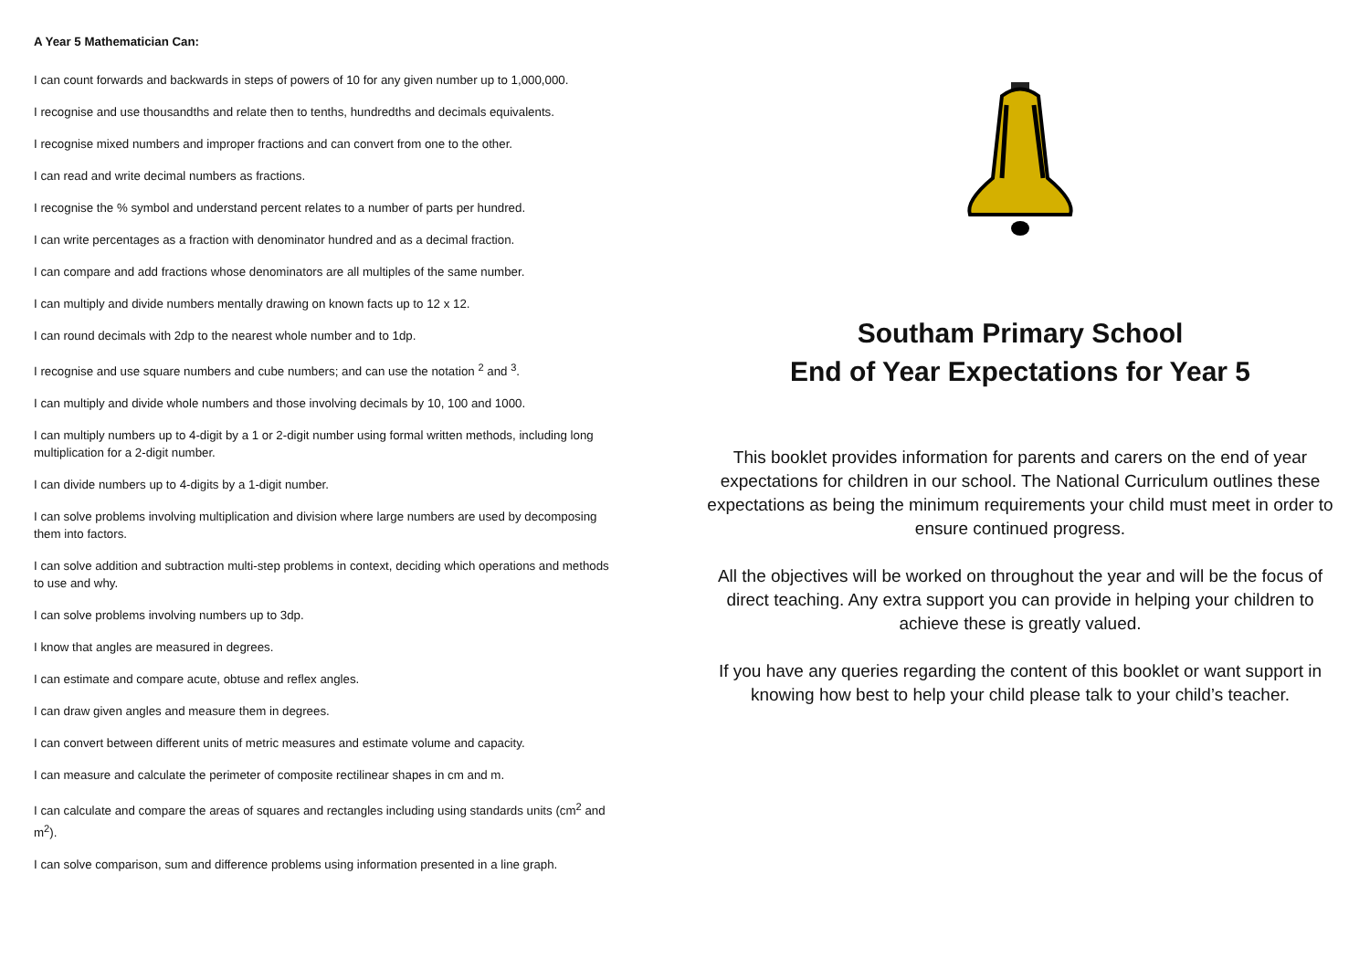A Year 5 Mathematician Can:
I can count forwards and backwards in steps of powers of 10 for any given number up to 1,000,000.
I recognise and use thousandths and relate then to tenths, hundredths and decimals equivalents.
I recognise mixed numbers and improper fractions and can convert from one to the other.
I can read and write decimal numbers as fractions.
I recognise the % symbol and understand percent relates to a number of parts per hundred.
I can write percentages as a fraction with denominator hundred and as a decimal fraction.
I can compare and add fractions whose denominators are all multiples of the same number.
I can multiply and divide numbers mentally drawing on known facts up to 12 x 12.
I can round decimals with 2dp to the nearest whole number and to 1dp.
I recognise and use square numbers and cube numbers; and can use the notation <sup>2</sup> and <sup>3</sup>.
I can multiply and divide whole numbers and those involving decimals by 10, 100 and 1000.
I can multiply numbers up to 4-digit by a 1 or 2-digit number using formal written methods, including long multiplication for a 2-digit number.
I can divide numbers up to 4-digits by a 1-digit number.
I can solve problems involving multiplication and division where large numbers are used by decomposing them into factors.
I can solve addition and subtraction multi-step problems in context, deciding which operations and methods to use and why.
I can solve problems involving numbers up to 3dp.
I know that angles are measured in degrees.
I can estimate and compare acute, obtuse and reflex angles.
I can draw given angles and measure them in degrees.
I can convert between different units of metric measures and estimate volume and capacity.
I can measure and calculate the perimeter of composite rectilinear shapes in cm and m.
I can calculate and compare the areas of squares and rectangles including using standards units (cm<sup>2</sup> and m<sup>2</sup>).
I can solve comparison, sum and difference problems using information presented in a line graph.
Southam Primary School
End of Year Expectations for Year 5
This booklet provides information for parents and carers on the end of year expectations for children in our school. The National Curriculum outlines these expectations as being the minimum requirements your child must meet in order to ensure continued progress.
All the objectives will be worked on throughout the year and will be the focus of direct teaching. Any extra support you can provide in helping your children to achieve these is greatly valued.
If you have any queries regarding the content of this booklet or want support in knowing how best to help your child please talk to your child’s teacher.